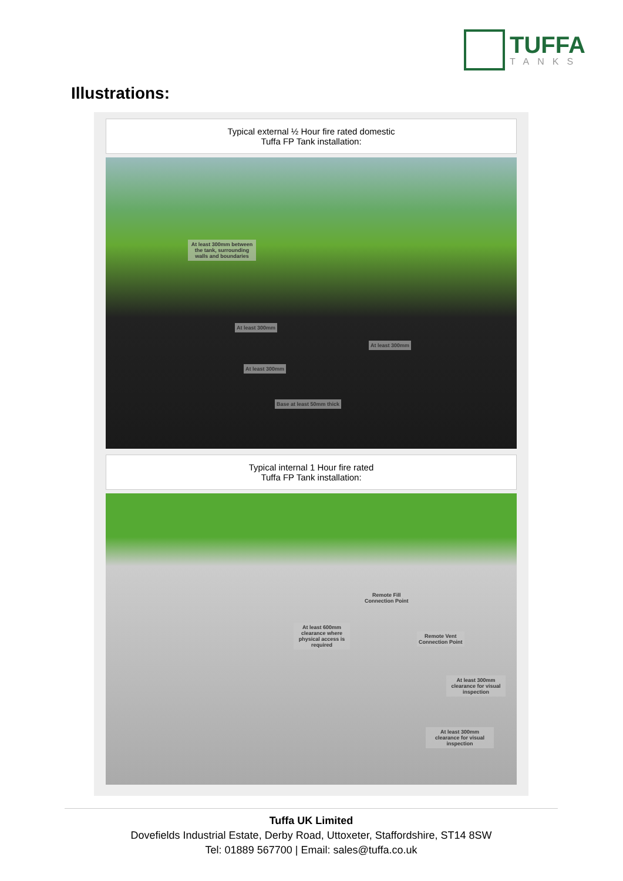TUFFA
TANKS
Illustrations:
Typical external ½ Hour fire rated domestic
Tuffa FP Tank installation:
At least 300mm between the tank, surrounding walls and boundaries
At least 300mm
At least 300mm
At least 300mm
Base at least 50mm thick
Typical internal 1 Hour fire rated
Tuffa FP Tank installation:
Remote Fill
Connection Point
At least 600mm clearance where physical access is required
Remote Vent
Connection Point
At least 300mm clearance for visual inspection
At least 300mm clearance for visual inspection
Tuffa UK Limited
Dovefields Industrial Estate, Derby Road, Uttoxeter, Staffordshire, ST14 8SW
Tel: 01889 567700 | Email: sales@tuffa.co.uk